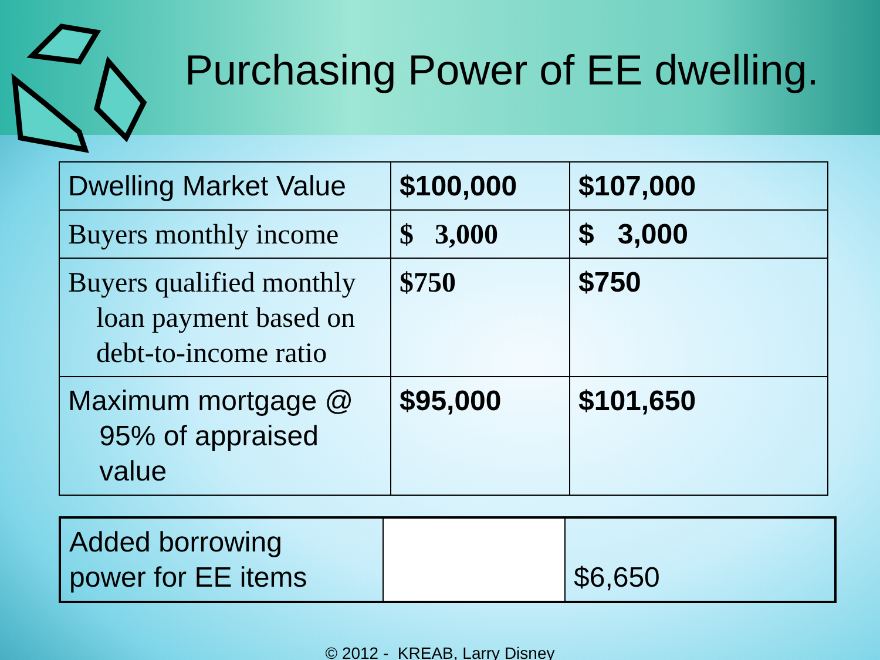Purchasing Power of EE dwelling.
| Dwelling Market Value | $100,000 | $107,000 |
| Buyers monthly income | $ 3,000 | $ 3,000 |
| Buyers qualified monthly loan payment based on debt-to-income ratio | $750 | $750 |
| Maximum mortgage @ 95% of appraised value | $95,000 | $101,650 |
| Added borrowing power for EE items | | $6,650 |
© 2012 - KREAB, Larry Disney